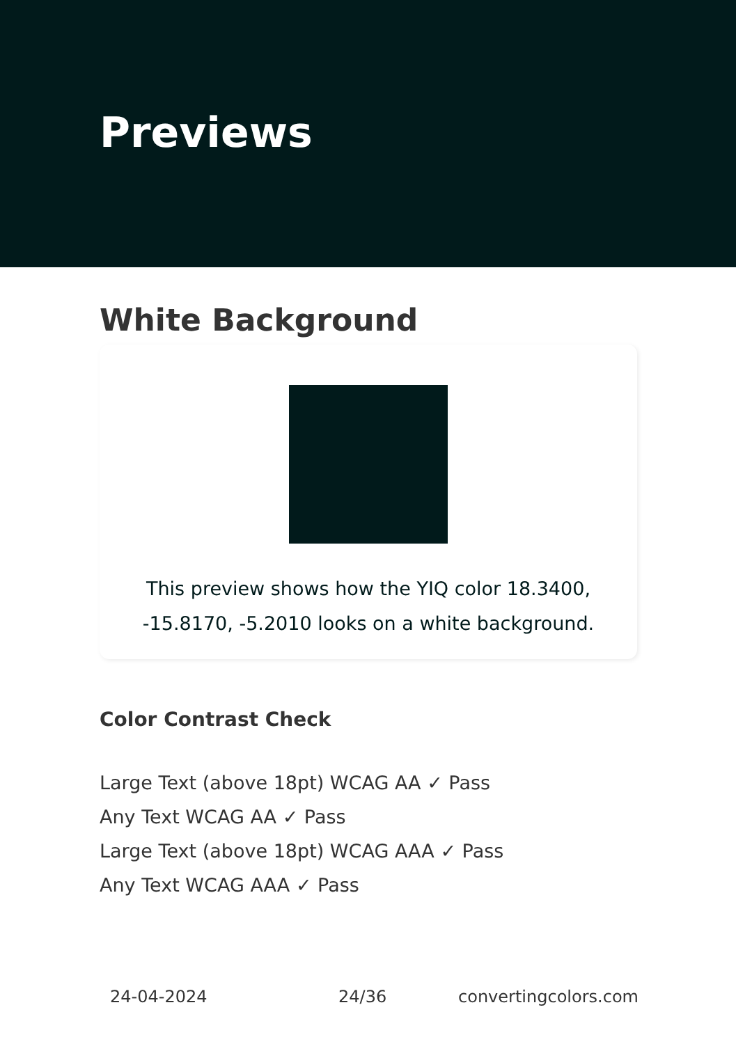Previews
White Background
This preview shows how the YIQ color 18.3400,
-15.8170, -5.2010 looks on a white background.
Color Contrast Check
Large Text (above 18pt) WCAG AA ✓ Pass
Any Text WCAG AA ✓ Pass
Large Text (above 18pt) WCAG AAA ✓ Pass
Any Text WCAG AAA ✓ Pass
24-04-2024 24/36 convertingcolors.com